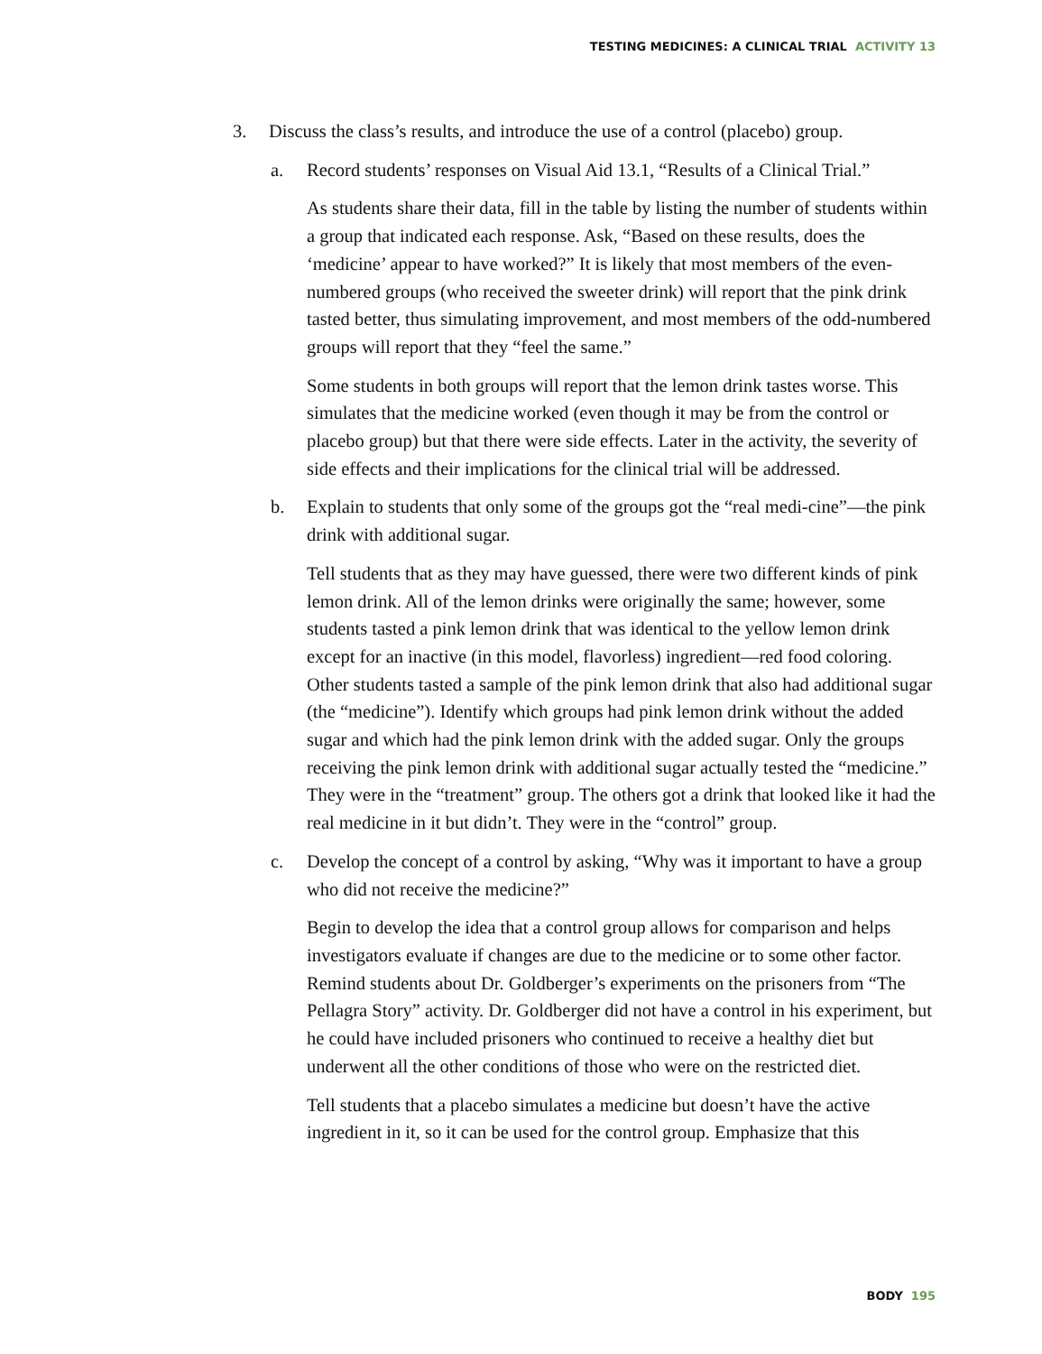TESTING MEDICINES: A CLINICAL TRIAL ACTIVITY 13
3. Discuss the class’s results, and introduce the use of a control (placebo) group.
a. Record students’ responses on Visual Aid 13.1, “Results of a Clinical Trial.”
As students share their data, fill in the table by listing the number of students within a group that indicated each response. Ask, “Based on these results, does the ‘medicine’ appear to have worked?” It is likely that most members of the even-numbered groups (who received the sweeter drink) will report that the pink drink tasted better, thus simulating improvement, and most members of the odd-numbered groups will report that they “feel the same.”
Some students in both groups will report that the lemon drink tastes worse. This simulates that the medicine worked (even though it may be from the control or placebo group) but that there were side effects. Later in the activity, the severity of side effects and their implications for the clinical trial will be addressed.
b. Explain to students that only some of the groups got the “real medi-cine”—the pink drink with additional sugar.
Tell students that as they may have guessed, there were two different kinds of pink lemon drink. All of the lemon drinks were originally the same; however, some students tasted a pink lemon drink that was identical to the yellow lemon drink except for an inactive (in this model, flavorless) ingredient—red food coloring. Other students tasted a sample of the pink lemon drink that also had additional sugar (the “medicine”). Identify which groups had pink lemon drink without the added sugar and which had the pink lemon drink with the added sugar. Only the groups receiving the pink lemon drink with additional sugar actually tested the “medicine.” They were in the “treatment” group. The others got a drink that looked like it had the real medicine in it but didn’t. They were in the “control” group.
c. Develop the concept of a control by asking, “Why was it important to have a group who did not receive the medicine?”
Begin to develop the idea that a control group allows for comparison and helps investigators evaluate if changes are due to the medicine or to some other factor. Remind students about Dr. Goldberger’s experiments on the prisoners from “The Pellagra Story” activity. Dr. Goldberger did not have a control in his experiment, but he could have included prisoners who continued to receive a healthy diet but underwent all the other conditions of those who were on the restricted diet.
Tell students that a placebo simulates a medicine but doesn’t have the active ingredient in it, so it can be used for the control group. Emphasize that this
BODY 195